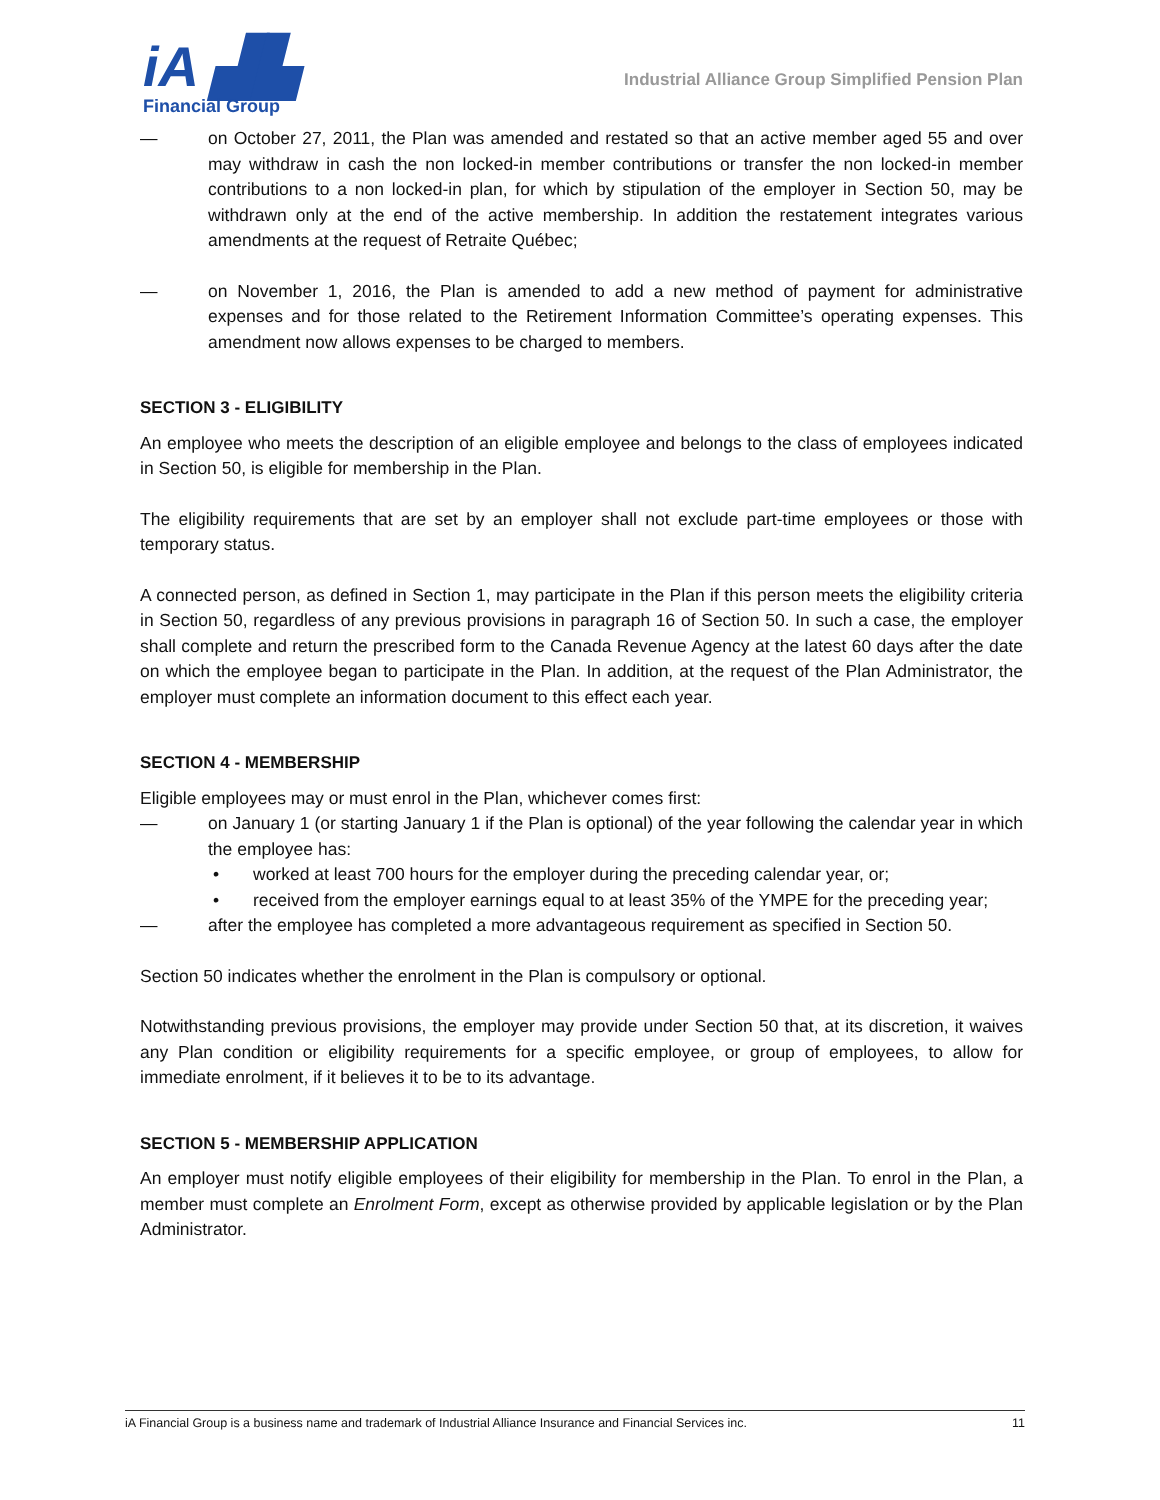iA ▟▙
Financial Group
Industrial Alliance Group Simplified Pension Plan
— on October 27, 2011, the Plan was amended and restated so that an active member aged 55 and over may withdraw in cash the non locked-in member contributions or transfer the non locked-in member contributions to a non locked-in plan, for which by stipulation of the employer in Section 50, may be withdrawn only at the end of the active membership. In addition the restatement integrates various amendments at the request of Retraite Québec;
— on November 1, 2016, the Plan is amended to add a new method of payment for administrative expenses and for those related to the Retirement Information Committee’s operating expenses. This amendment now allows expenses to be charged to members.
SECTION 3 - ELIGIBILITY
An employee who meets the description of an eligible employee and belongs to the class of employees indicated in Section 50, is eligible for membership in the Plan.
The eligibility requirements that are set by an employer shall not exclude part-time employees or those with temporary status.
A connected person, as defined in Section 1, may participate in the Plan if this person meets the eligibility criteria in Section 50, regardless of any previous provisions in paragraph 16 of Section 50. In such a case, the employer shall complete and return the prescribed form to the Canada Revenue Agency at the latest 60 days after the date on which the employee began to participate in the Plan. In addition, at the request of the Plan Administrator, the employer must complete an information document to this effect each year.
SECTION 4 - MEMBERSHIP
Eligible employees may or must enrol in the Plan, whichever comes first:
— on January 1 (or starting January 1 if the Plan is optional) of the year following the calendar year in which the employee has:
• worked at least 700 hours for the employer during the preceding calendar year, or;
• received from the employer earnings equal to at least 35% of the YMPE for the preceding year;
— after the employee has completed a more advantageous requirement as specified in Section 50.
Section 50 indicates whether the enrolment in the Plan is compulsory or optional.
Notwithstanding previous provisions, the employer may provide under Section 50 that, at its discretion, it waives any Plan condition or eligibility requirements for a specific employee, or group of employees, to allow for immediate enrolment, if it believes it to be to its advantage.
SECTION 5 - MEMBERSHIP APPLICATION
An employer must notify eligible employees of their eligibility for membership in the Plan. To enrol in the Plan, a member must complete an Enrolment Form, except as otherwise provided by applicable legislation or by the Plan Administrator.
iA Financial Group is a business name and trademark of Industrial Alliance Insurance and Financial Services inc. 11